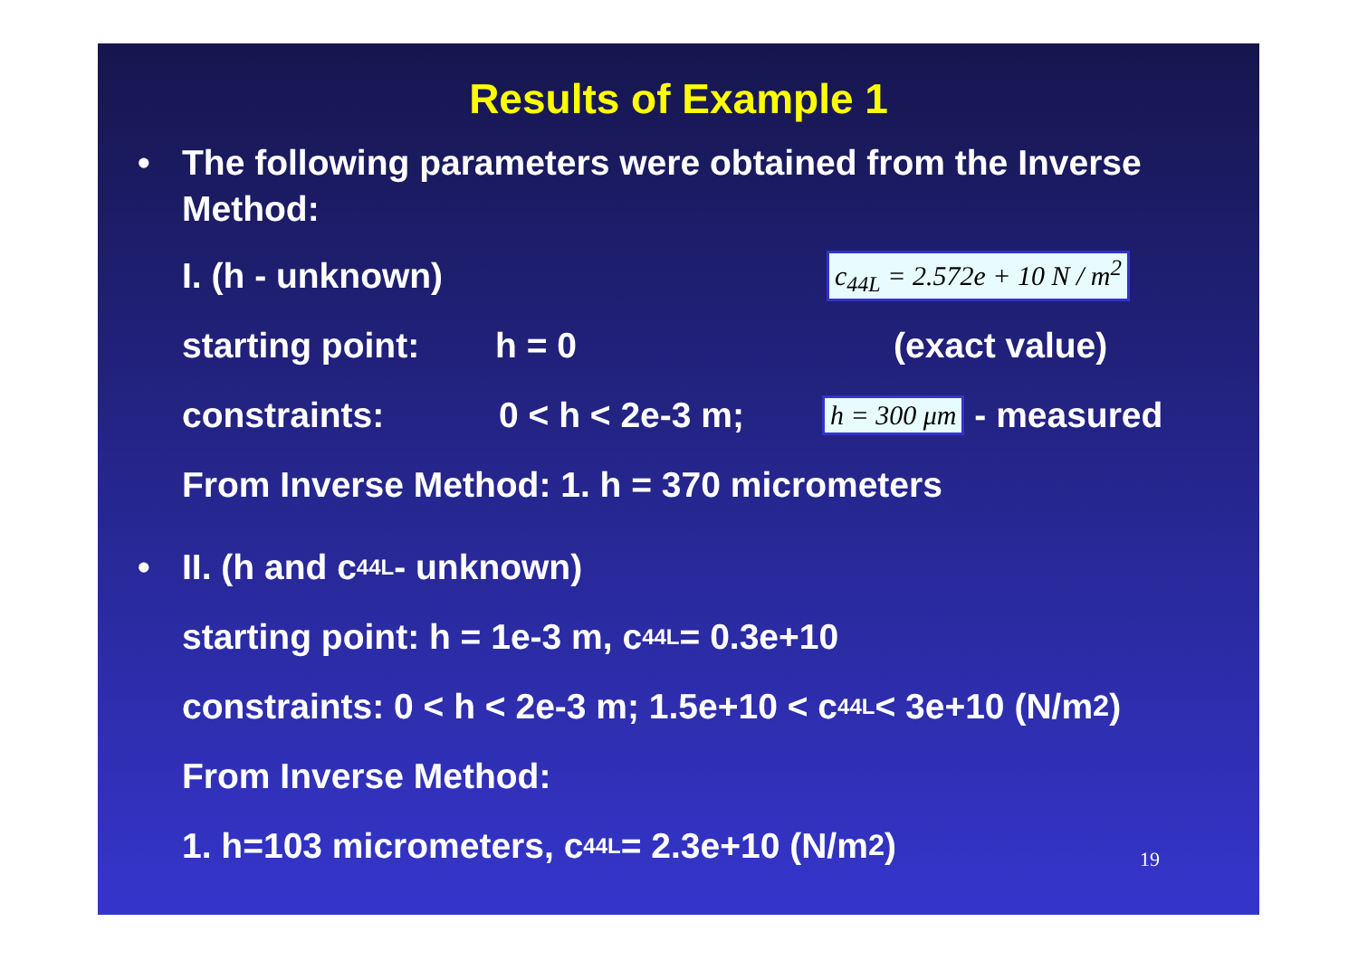Results of Example 1
• The following parameters were obtained from the Inverse Method:
I. (h - unknown) c<sub>44L</sub> = 2.572e + 10 N / m<sup>2</sup>
starting point: h = 0 (exact value)
constraints: 0 < h < 2e-3 m; h = 300 μm - measured
From Inverse Method: 1. h = 370 micrometers
• II. (h and c<sub>44L</sub> - unknown)
starting point: h = 1e-3 m, c<sub>44L</sub>= 0.3e+10
constraints: 0 < h < 2e-3 m; 1.5e+10 < c<sub>44L</sub>< 3e+10 (N/m<sup>2</sup>)
From Inverse Method:
1. h=103 micrometers, c<sub>44L</sub>= 2.3e+10 (N/m<sup>2</sup>)
19